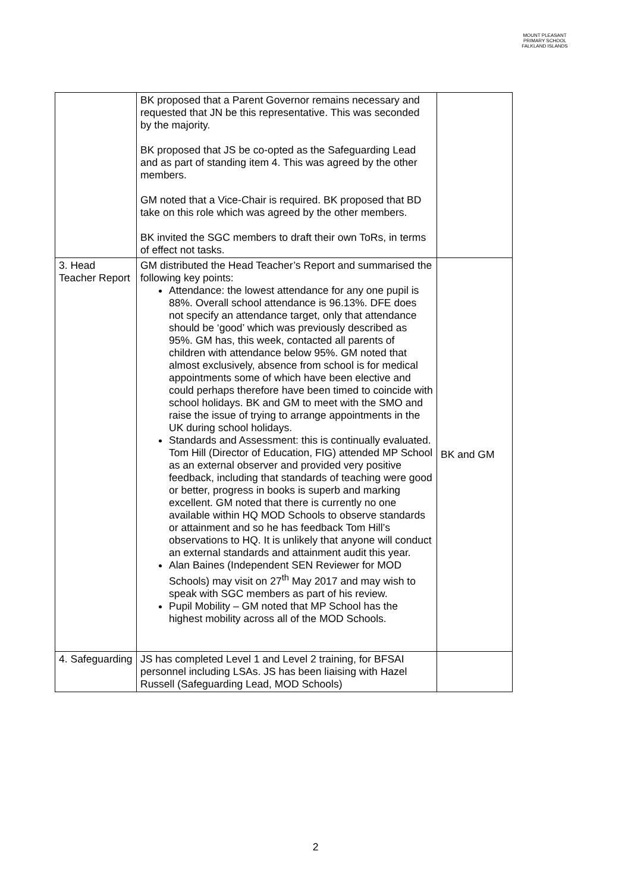MOUNT PLEASANT PRIMARY SCHOOL
FALKLAND ISLANDS
| | BK proposed that a Parent Governor remains necessary and requested that JN be this representative. This was seconded by the majority. BK proposed that JS be co-opted as the Safeguarding Lead and as part of standing item 4. This was agreed by the other members. GM noted that a Vice-Chair is required. BK proposed that BD take on this role which was agreed by the other members. BK invited the SGC members to draft their own ToRs, in terms of effect not tasks. | |
| 3. Head Teacher Report | GM distributed the Head Teacher’s Report and summarised the following key points: Attendance: the lowest attendance for any one pupil is 88%. Overall school attendance is 96.13%. DFE does not specify an attendance target, only that attendance should be ‘good’ which was previously described as 95%. GM has, this week, contacted all parents of children with attendance below 95%. GM noted that almost exclusively, absence from school is for medical appointments some of which have been elective and could perhaps therefore have been timed to coincide with school holidays. BK and GM to meet with the SMO and raise the issue of trying to arrange appointments in the UK during school holidays. Standards and Assessment: this is continually evaluated. Tom Hill (Director of Education, FIG) attended MP School as an external observer and provided very positive feedback, including that standards of teaching were good or better, progress in books is superb and marking excellent. GM noted that there is currently no one available within HQ MOD Schools to observe standards or attainment and so he has feedback Tom Hill’s observations to HQ. It is unlikely that anyone will conduct an external standards and attainment audit this year. Alan Baines (Independent SEN Reviewer for MOD Schools) may visit on 27<sup>th</sup> May 2017 and may wish to speak with SGC members as part of his review. Pupil Mobility – GM noted that MP School has the highest mobility across all of the MOD Schools. | BK and GM |
| 4. Safeguarding | JS has completed Level 1 and Level 2 training, for BFSAI personnel including LSAs. JS has been liaising with Hazel Russell (Safeguarding Lead, MOD Schools) | |
2